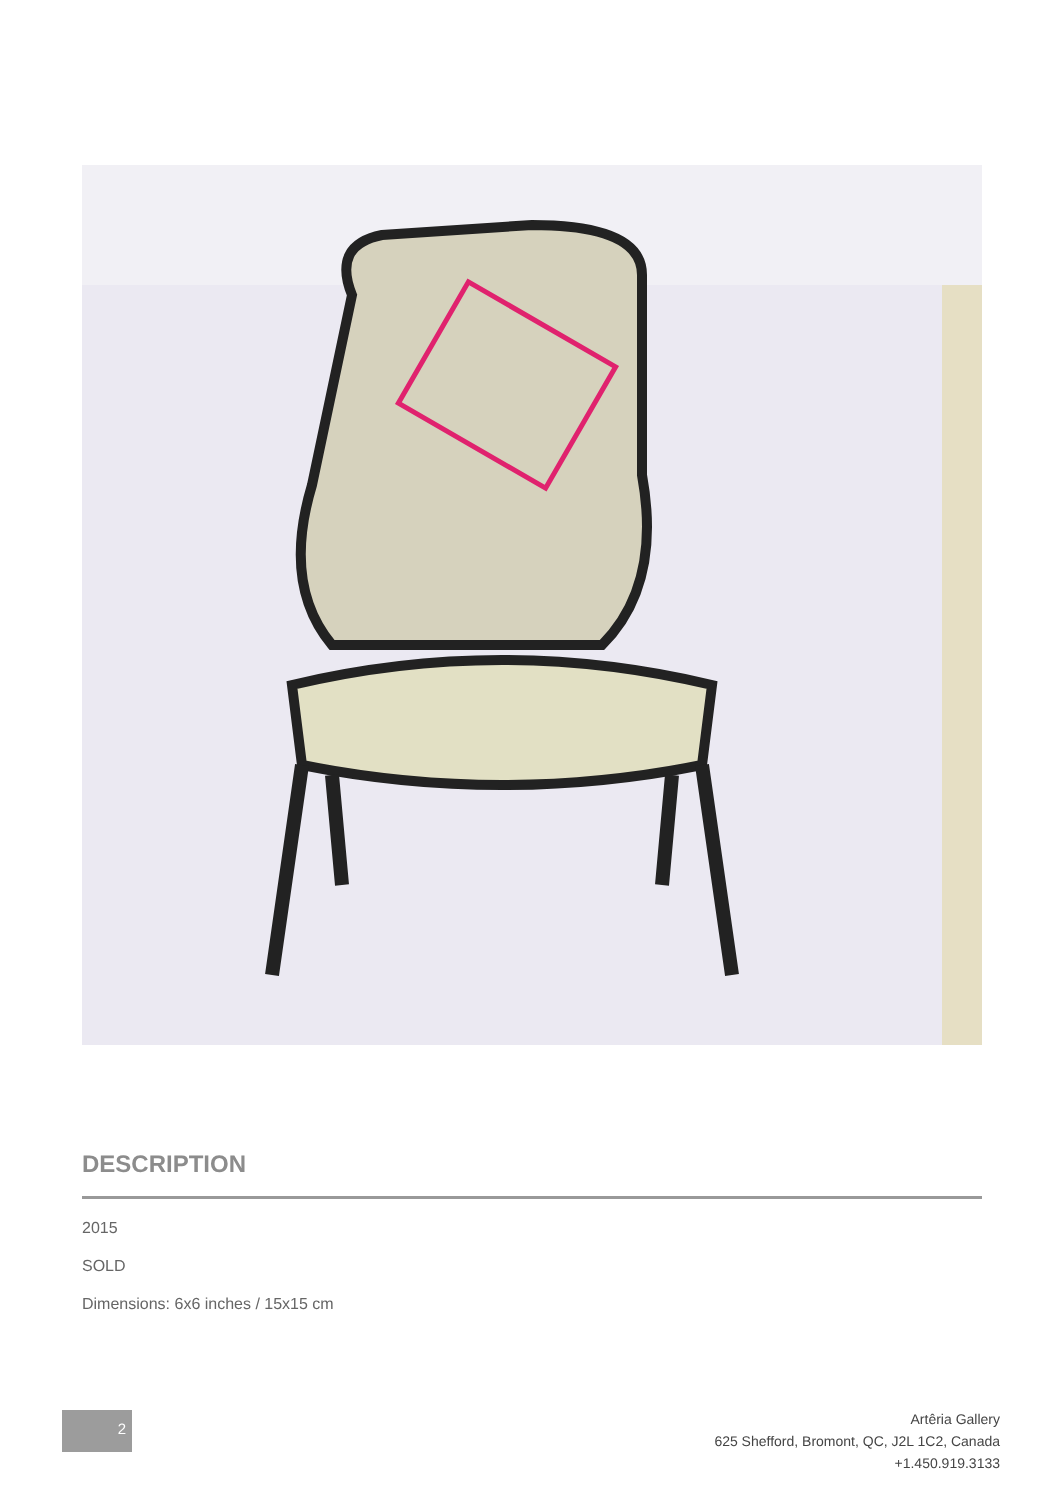DESCRIPTION
2015
SOLD
Dimensions: 6x6 inches / 15x15 cm
2
Artêria Gallery
625 Shefford, Bromont, QC, J2L 1C2, Canada
+1.450.919.3133